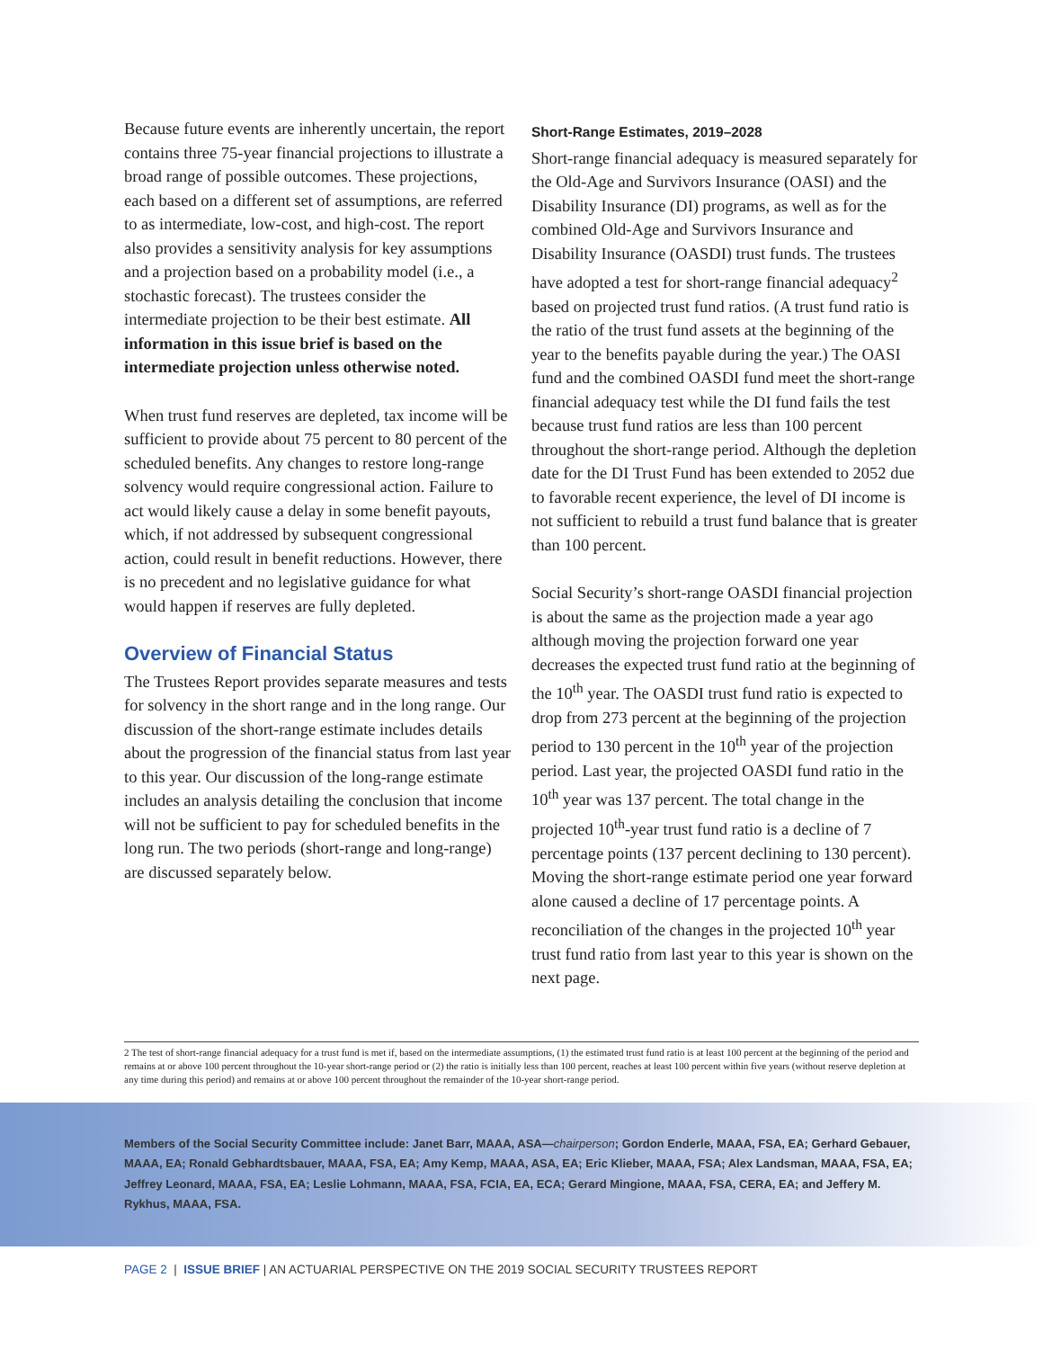Because future events are inherently uncertain, the report contains three 75-year financial projections to illustrate a broad range of possible outcomes. These projections, each based on a different set of assumptions, are referred to as intermediate, low-cost, and high-cost. The report also provides a sensitivity analysis for key assumptions and a projection based on a probability model (i.e., a stochastic forecast). The trustees consider the intermediate projection to be their best estimate. All information in this issue brief is based on the intermediate projection unless otherwise noted.
When trust fund reserves are depleted, tax income will be sufficient to provide about 75 percent to 80 percent of the scheduled benefits. Any changes to restore long-range solvency would require congressional action. Failure to act would likely cause a delay in some benefit payouts, which, if not addressed by subsequent congressional action, could result in benefit reductions. However, there is no precedent and no legislative guidance for what would happen if reserves are fully depleted.
Overview of Financial Status
The Trustees Report provides separate measures and tests for solvency in the short range and in the long range. Our discussion of the short-range estimate includes details about the progression of the financial status from last year to this year. Our discussion of the long-range estimate includes an analysis detailing the conclusion that income will not be sufficient to pay for scheduled benefits in the long run. The two periods (short-range and long-range) are discussed separately below.
Short-Range Estimates, 2019–2028
Short-range financial adequacy is measured separately for the Old-Age and Survivors Insurance (OASI) and the Disability Insurance (DI) programs, as well as for the combined Old-Age and Survivors Insurance and Disability Insurance (OASDI) trust funds. The trustees have adopted a test for short-range financial adequacy<sup>2</sup> based on projected trust fund ratios. (A trust fund ratio is the ratio of the trust fund assets at the beginning of the year to the benefits payable during the year.) The OASI fund and the combined OASDI fund meet the short-range financial adequacy test while the DI fund fails the test because trust fund ratios are less than 100 percent throughout the short-range period. Although the depletion date for the DI Trust Fund has been extended to 2052 due to favorable recent experience, the level of DI income is not sufficient to rebuild a trust fund balance that is greater than 100 percent.
Social Security’s short-range OASDI financial projection is about the same as the projection made a year ago although moving the projection forward one year decreases the expected trust fund ratio at the beginning of the 10<sup>th</sup> year. The OASDI trust fund ratio is expected to drop from 273 percent at the beginning of the projection period to 130 percent in the 10<sup>th</sup> year of the projection period. Last year, the projected OASDI fund ratio in the 10<sup>th</sup> year was 137 percent. The total change in the projected 10<sup>th</sup>-year trust fund ratio is a decline of 7 percentage points (137 percent declining to 130 percent). Moving the short-range estimate period one year forward alone caused a decline of 17 percentage points. A reconciliation of the changes in the projected 10<sup>th</sup> year trust fund ratio from last year to this year is shown on the next page.
2 The test of short-range financial adequacy for a trust fund is met if, based on the intermediate assumptions, (1) the estimated trust fund ratio is at least 100 percent at the beginning of the period and remains at or above 100 percent throughout the 10-year short-range period or (2) the ratio is initially less than 100 percent, reaches at least 100 percent within five years (without reserve depletion at any time during this period) and remains at or above 100 percent throughout the remainder of the 10-year short-range period.
Members of the Social Security Committee include: Janet Barr, MAAA, ASA—chairperson; Gordon Enderle, MAAA, FSA, EA; Gerhard Gebauer, MAAA, EA; Ronald Gebhardtsbauer, MAAA, FSA, EA; Amy Kemp, MAAA, ASA, EA; Eric Klieber, MAAA, FSA; Alex Landsman, MAAA, FSA, EA; Jeffrey Leonard, MAAA, FSA, EA; Leslie Lohmann, MAAA, FSA, FCIA, EA, ECA; Gerard Mingione, MAAA, FSA, CERA, EA; and Jeffery M. Rykhus, MAAA, FSA.
PAGE 2 | ISSUE BRIEF | AN ACTUARIAL PERSPECTIVE ON THE 2019 SOCIAL SECURITY TRUSTEES REPORT